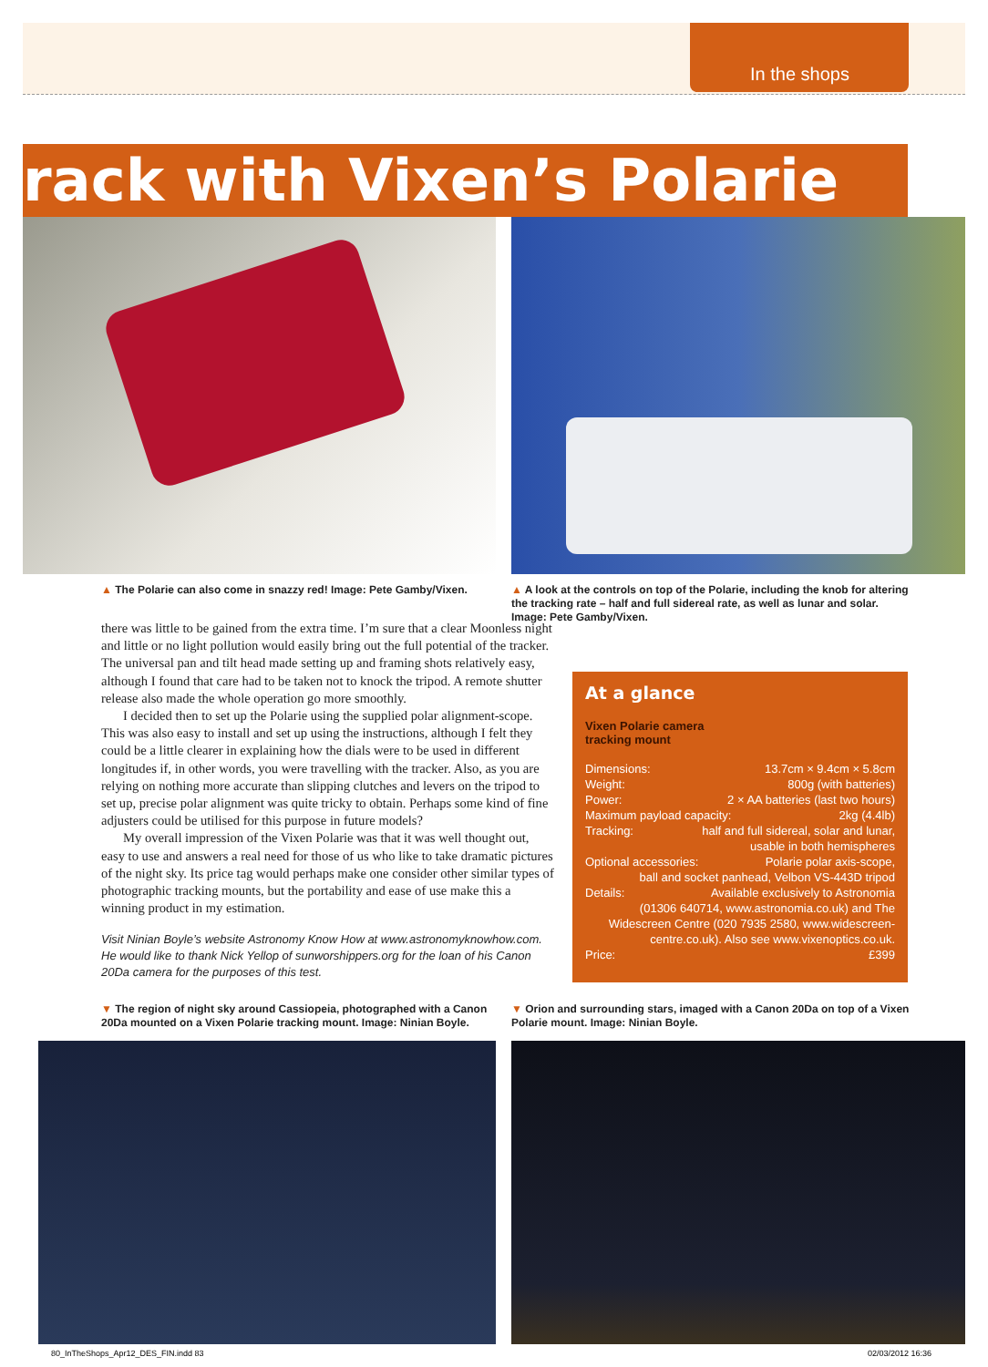In the shops
rack with Vixen’s Polarie
▲ The Polarie can also come in snazzy red! Image: Pete Gamby/Vixen.
▲ A look at the controls on top of the Polarie, including the knob for altering the tracking rate – half and full sidereal rate, as well as lunar and solar. Image: Pete Gamby/Vixen.
there was little to be gained from the extra time. I’m sure that a clear Moonless night and little or no light pollution would easily bring out the full potential of the tracker. The universal pan and tilt head made setting up and framing shots relatively easy, although I found that care had to be taken not to knock the tripod. A remote shutter release also made the whole operation go more smoothly.
I decided then to set up the Polarie using the supplied polar alignment-scope. This was also easy to install and set up using the instructions, although I felt they could be a little clearer in explaining how the dials were to be used in different longitudes if, in other words, you were travelling with the tracker. Also, as you are relying on nothing more accurate than slipping clutches and levers on the tripod to set up, precise polar alignment was quite tricky to obtain. Perhaps some kind of fine adjusters could be utilised for this purpose in future models?
My overall impression of the Vixen Polarie was that it was well thought out, easy to use and answers a real need for those of us who like to take dramatic pictures of the night sky. Its price tag would perhaps make one consider other similar types of photographic tracking mounts, but the portability and ease of use make this a winning product in my estimation.
Visit Ninian Boyle’s website Astronomy Know How at www.astronomyknowhow.com. He would like to thank Nick Yellop of sunworshippers.org for the loan of his Canon 20Da camera for the purposes of this test.
At a glance
Vixen Polarie camera
tracking mount
Dimensions: 13.7cm × 9.4cm × 5.8cm
Weight: 800g (with batteries)
Power: 2 × AA batteries (last two hours)
Maximum payload capacity: 2kg (4.4lb)
Tracking: half and full sidereal, solar and lunar,
usable in both hemispheres
Optional accessories: Polarie polar axis-scope,
ball and socket panhead, Velbon VS-443D tripod
Details: Available exclusively to Astronomia
(01306 640714, www.astronomia.co.uk) and The Widescreen Centre (020 7935 2580, www.widescreen-centre.co.uk). Also see www.vixenoptics.co.uk.
Price: £399
▼ The region of night sky around Cassiopeia, photographed with a Canon 20Da mounted on a Vixen Polarie tracking mount. Image: Ninian Boyle.
▼ Orion and surrounding stars, imaged with a Canon 20Da on top of a Vixen Polarie mount. Image: Ninian Boyle.
80_InTheShops_Apr12_DES_FIN.indd 83
02/03/2012 16:36